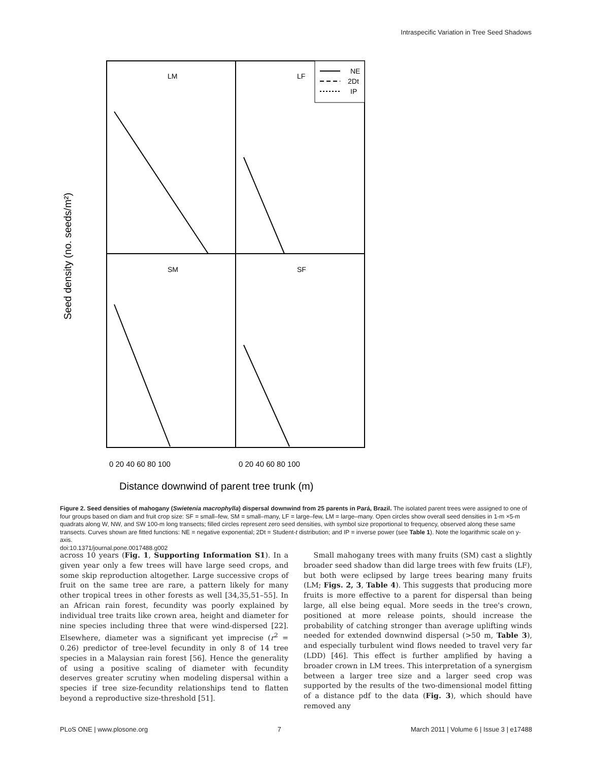Intraspecific Variation in Tree Seed Shadows
LM
LF
SM
SF
NE
2Dt
IP
0 20 40 60 80 100
0 20 40 60 80 100
Distance downwind of parent tree trunk (m)
Seed density (no. seeds/m²)
Figure 2. Seed densities of mahogany (Swietenia macrophylla) dispersal downwind from 25 parents in Pará, Brazil. The isolated parent trees were assigned to one of four groups based on diam and fruit crop size: SF = small–few, SM = small–many, LF = large–few, LM = large–many. Open circles show overall seed densities in 1-m ×5-m quadrats along W, NW, and SW 100-m long transects; filled circles represent zero seed densities, with symbol size proportional to frequency, observed along these same transects. Curves shown are fitted functions: NE = negative exponential; 2Dt = Student-t distribution; and IP = inverse power (see Table 1). Note the logarithmic scale on y-axis.
doi:10.1371/journal.pone.0017488.g002
across 10 years (Fig. 1, Supporting Information S1). In a given year only a few trees will have large seed crops, and some skip reproduction altogether. Large successive crops of fruit on the same tree are rare, a pattern likely for many other tropical trees in other forests as well [34,35,51–55]. In an African rain forest, fecundity was poorly explained by individual tree traits like crown area, height and diameter for nine species including three that were wind-dispersed [22]. Elsewhere, diameter was a significant yet imprecise (r<sup>2</sup> = 0.26) predictor of tree-level fecundity in only 8 of 14 tree species in a Malaysian rain forest [56]. Hence the generality of using a positive scaling of diameter with fecundity deserves greater scrutiny when modeling dispersal within a species if tree size-fecundity relationships tend to flatten beyond a reproductive size-threshold [51].
Small mahogany trees with many fruits (SM) cast a slightly broader seed shadow than did large trees with few fruits (LF), but both were eclipsed by large trees bearing many fruits (LM; Figs. 2, 3, Table 4). This suggests that producing more fruits is more effective to a parent for dispersal than being large, all else being equal. More seeds in the tree's crown, positioned at more release points, should increase the probability of catching stronger than average uplifting winds needed for extended downwind dispersal (>50 m, Table 3), and especially turbulent wind flows needed to travel very far (LDD) [46]. This effect is further amplified by having a broader crown in LM trees. This interpretation of a synergism between a larger tree size and a larger seed crop was supported by the results of the two-dimensional model fitting of a distance pdf to the data (Fig. 3), which should have removed any
PLoS ONE | www.plosone.org 7 March 2011 | Volume 6 | Issue 3 | e17488